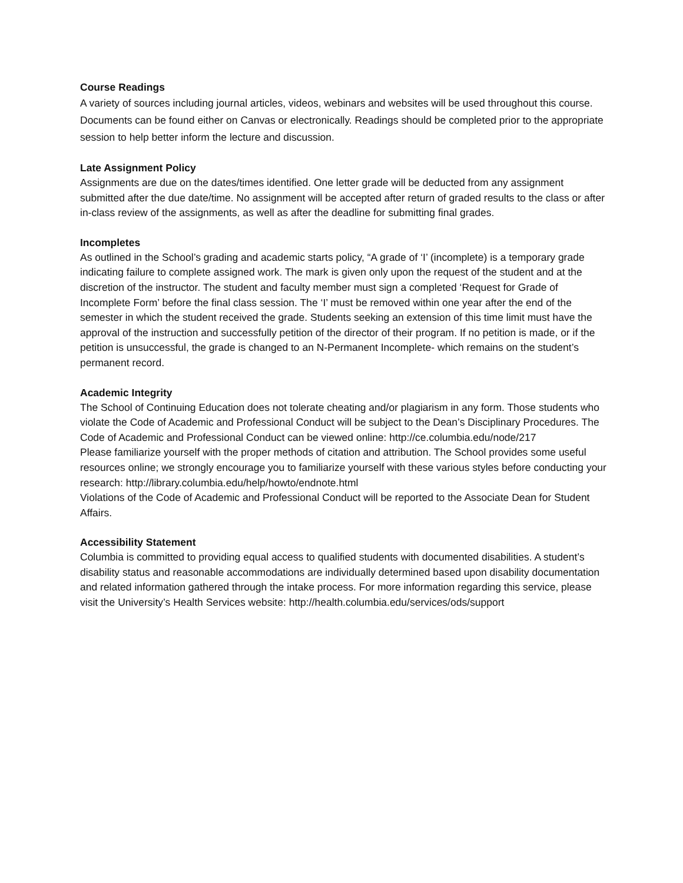Course Readings
A variety of sources including journal articles, videos, webinars and websites will be used throughout this course. Documents can be found either on Canvas or electronically. Readings should be completed prior to the appropriate session to help better inform the lecture and discussion.
Late Assignment Policy
Assignments are due on the dates/times identified. One letter grade will be deducted from any assignment submitted after the due date/time. No assignment will be accepted after return of graded results to the class or after in-class review of the assignments, as well as after the deadline for submitting final grades.
Incompletes
As outlined in the School’s grading and academic starts policy, “A grade of ‘I’ (incomplete) is a temporary grade indicating failure to complete assigned work. The mark is given only upon the request of the student and at the discretion of the instructor. The student and faculty member must sign a completed ‘Request for Grade of Incomplete Form’ before the final class session. The ‘I’ must be removed within one year after the end of the semester in which the student received the grade. Students seeking an extension of this time limit must have the approval of the instruction and successfully petition of the director of their program. If no petition is made, or if the petition is unsuccessful, the grade is changed to an N-Permanent Incomplete- which remains on the student’s permanent record.
Academic Integrity
The School of Continuing Education does not tolerate cheating and/or plagiarism in any form. Those students who violate the Code of Academic and Professional Conduct will be subject to the Dean’s Disciplinary Procedures. The Code of Academic and Professional Conduct can be viewed online: http://ce.columbia.edu/node/217
Please familiarize yourself with the proper methods of citation and attribution. The School provides some useful resources online; we strongly encourage you to familiarize yourself with these various styles before conducting your research: http://library.columbia.edu/help/howto/endnote.html
Violations of the Code of Academic and Professional Conduct will be reported to the Associate Dean for Student Affairs.
Accessibility Statement
Columbia is committed to providing equal access to qualified students with documented disabilities. A student’s disability status and reasonable accommodations are individually determined based upon disability documentation and related information gathered through the intake process. For more information regarding this service, please visit the University’s Health Services website: http://health.columbia.edu/services/ods/support